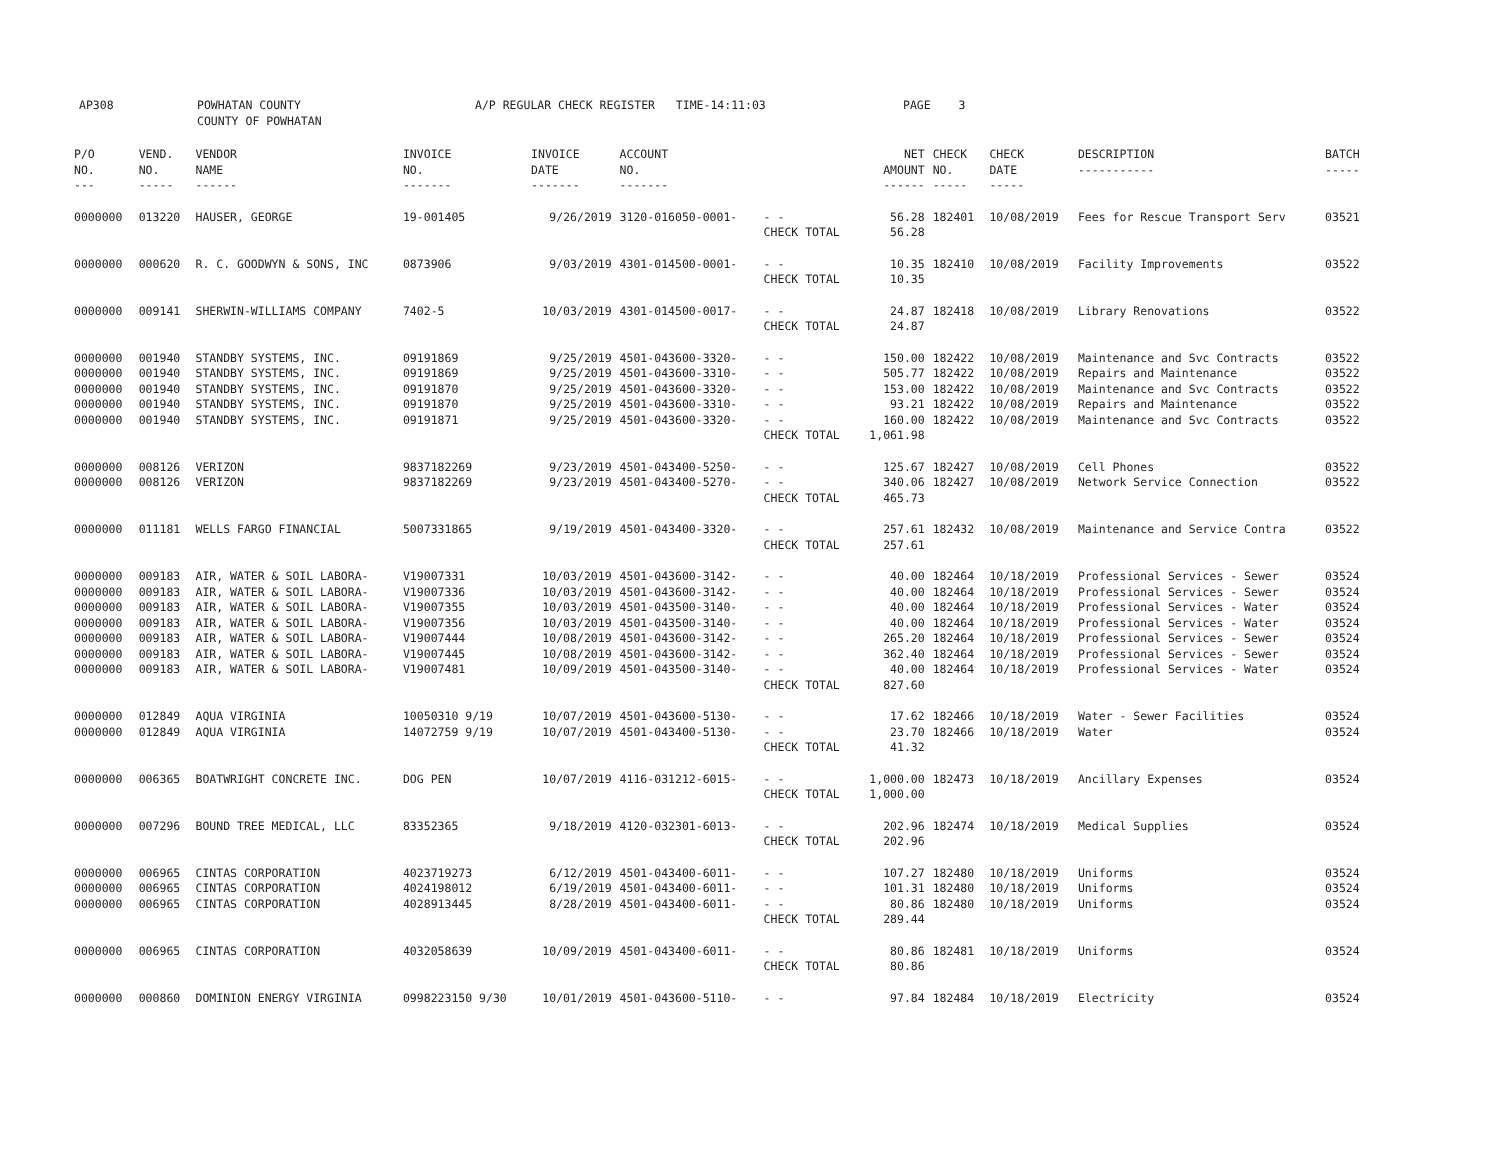| AP308 | POWHATAN COUNTY COUNTY OF POWHATAN | A/P REGULAR CHECK REGISTER TIME-14:11:03 | PAGE 3 |
| P/O NO. --- | VEND. NO. ----- | VENDOR NAME ------ | INVOICE NO. ------- | INVOICE DATE ------- | ACCOUNT NO. ------- | | NET AMOUNT ------ | CHECK NO. ----- | CHECK DATE ----- | DESCRIPTION ----------- | BATCH ----- |
| --- | --- | --- | --- | --- | --- | --- | --- | --- | --- | --- | --- |
| 0000000 | 013220 | HAUSER, GEORGE | 19-001405 | 9/26/2019 | 3120-016050-0001- | - - | 56.28 | 182401 | 10/08/2019 | Fees for Rescue Transport Serv | 03521 |
| | | | | | | CHECK TOTAL | 56.28 | | | | |
| 0000000 | 000620 | R. C. GOODWYN & SONS, INC | 0873906 | 9/03/2019 | 4301-014500-0001- | - - | 10.35 | 182410 | 10/08/2019 | Facility Improvements | 03522 |
| | | | | | | CHECK TOTAL | 10.35 | | | | |
| 0000000 | 009141 | SHERWIN-WILLIAMS COMPANY | 7402-5 | 10/03/2019 | 4301-014500-0017- | - - | 24.87 | 182418 | 10/08/2019 | Library Renovations | 03522 |
| | | | | | | CHECK TOTAL | 24.87 | | | | |
| 0000000 | 001940 | STANDBY SYSTEMS, INC. | 09191869 | 9/25/2019 | 4501-043600-3320- | - - | 150.00 | 182422 | 10/08/2019 | Maintenance and Svc Contracts | 03522 |
| 0000000 | 001940 | STANDBY SYSTEMS, INC. | 09191869 | 9/25/2019 | 4501-043600-3310- | - - | 505.77 | 182422 | 10/08/2019 | Repairs and Maintenance | 03522 |
| 0000000 | 001940 | STANDBY SYSTEMS, INC. | 09191870 | 9/25/2019 | 4501-043600-3320- | - - | 153.00 | 182422 | 10/08/2019 | Maintenance and Svc Contracts | 03522 |
| 0000000 | 001940 | STANDBY SYSTEMS, INC. | 09191870 | 9/25/2019 | 4501-043600-3310- | - - | 93.21 | 182422 | 10/08/2019 | Repairs and Maintenance | 03522 |
| 0000000 | 001940 | STANDBY SYSTEMS, INC. | 09191871 | 9/25/2019 | 4501-043600-3320- | - - | 160.00 | 182422 | 10/08/2019 | Maintenance and Svc Contracts | 03522 |
| | | | | | | CHECK TOTAL | 1,061.98 | | | | |
| 0000000 | 008126 | VERIZON | 9837182269 | 9/23/2019 | 4501-043400-5250- | - - | 125.67 | 182427 | 10/08/2019 | Cell Phones | 03522 |
| 0000000 | 008126 | VERIZON | 9837182269 | 9/23/2019 | 4501-043400-5270- | - - | 340.06 | 182427 | 10/08/2019 | Network Service Connection | 03522 |
| | | | | | | CHECK TOTAL | 465.73 | | | | |
| 0000000 | 011181 | WELLS FARGO FINANCIAL | 5007331865 | 9/19/2019 | 4501-043400-3320- | - - | 257.61 | 182432 | 10/08/2019 | Maintenance and Service Contra | 03522 |
| | | | | | | CHECK TOTAL | 257.61 | | | | |
| 0000000 | 009183 | AIR, WATER & SOIL LABORA- | V19007331 | 10/03/2019 | 4501-043600-3142- | - - | 40.00 | 182464 | 10/18/2019 | Professional Services - Sewer | 03524 |
| 0000000 | 009183 | AIR, WATER & SOIL LABORA- | V19007336 | 10/03/2019 | 4501-043600-3142- | - - | 40.00 | 182464 | 10/18/2019 | Professional Services - Sewer | 03524 |
| 0000000 | 009183 | AIR, WATER & SOIL LABORA- | V19007355 | 10/03/2019 | 4501-043500-3140- | - - | 40.00 | 182464 | 10/18/2019 | Professional Services - Water | 03524 |
| 0000000 | 009183 | AIR, WATER & SOIL LABORA- | V19007356 | 10/03/2019 | 4501-043500-3140- | - - | 40.00 | 182464 | 10/18/2019 | Professional Services - Water | 03524 |
| 0000000 | 009183 | AIR, WATER & SOIL LABORA- | V19007444 | 10/08/2019 | 4501-043600-3142- | - - | 265.20 | 182464 | 10/18/2019 | Professional Services - Sewer | 03524 |
| 0000000 | 009183 | AIR, WATER & SOIL LABORA- | V19007445 | 10/08/2019 | 4501-043600-3142- | - - | 362.40 | 182464 | 10/18/2019 | Professional Services - Sewer | 03524 |
| 0000000 | 009183 | AIR, WATER & SOIL LABORA- | V19007481 | 10/09/2019 | 4501-043500-3140- | - - | 40.00 | 182464 | 10/18/2019 | Professional Services - Water | 03524 |
| | | | | | | CHECK TOTAL | 827.60 | | | | |
| 0000000 | 012849 | AQUA VIRGINIA | 10050310 9/19 | 10/07/2019 | 4501-043600-5130- | - - | 17.62 | 182466 | 10/18/2019 | Water - Sewer Facilities | 03524 |
| 0000000 | 012849 | AQUA VIRGINIA | 14072759 9/19 | 10/07/2019 | 4501-043400-5130- | - - | 23.70 | 182466 | 10/18/2019 | Water | 03524 |
| | | | | | | CHECK TOTAL | 41.32 | | | | |
| 0000000 | 006365 | BOATWRIGHT CONCRETE INC. | DOG PEN | 10/07/2019 | 4116-031212-6015- | - - | 1,000.00 | 182473 | 10/18/2019 | Ancillary Expenses | 03524 |
| | | | | | | CHECK TOTAL | 1,000.00 | | | | |
| 0000000 | 007296 | BOUND TREE MEDICAL, LLC | 83352365 | 9/18/2019 | 4120-032301-6013- | - - | 202.96 | 182474 | 10/18/2019 | Medical Supplies | 03524 |
| | | | | | | CHECK TOTAL | 202.96 | | | | |
| 0000000 | 006965 | CINTAS CORPORATION | 4023719273 | 6/12/2019 | 4501-043400-6011- | - - | 107.27 | 182480 | 10/18/2019 | Uniforms | 03524 |
| 0000000 | 006965 | CINTAS CORPORATION | 4024198012 | 6/19/2019 | 4501-043400-6011- | - - | 101.31 | 182480 | 10/18/2019 | Uniforms | 03524 |
| 0000000 | 006965 | CINTAS CORPORATION | 4028913445 | 8/28/2019 | 4501-043400-6011- | - - | 80.86 | 182480 | 10/18/2019 | Uniforms | 03524 |
| | | | | | | CHECK TOTAL | 289.44 | | | | |
| 0000000 | 006965 | CINTAS CORPORATION | 4032058639 | 10/09/2019 | 4501-043400-6011- | - - | 80.86 | 182481 | 10/18/2019 | Uniforms | 03524 |
| | | | | | | CHECK TOTAL | 80.86 | | | | |
| 0000000 | 000860 | DOMINION ENERGY VIRGINIA | 0998223150 9/30 | 10/01/2019 | 4501-043600-5110- | - - | 97.84 | 182484 | 10/18/2019 | Electricity | 03524 |